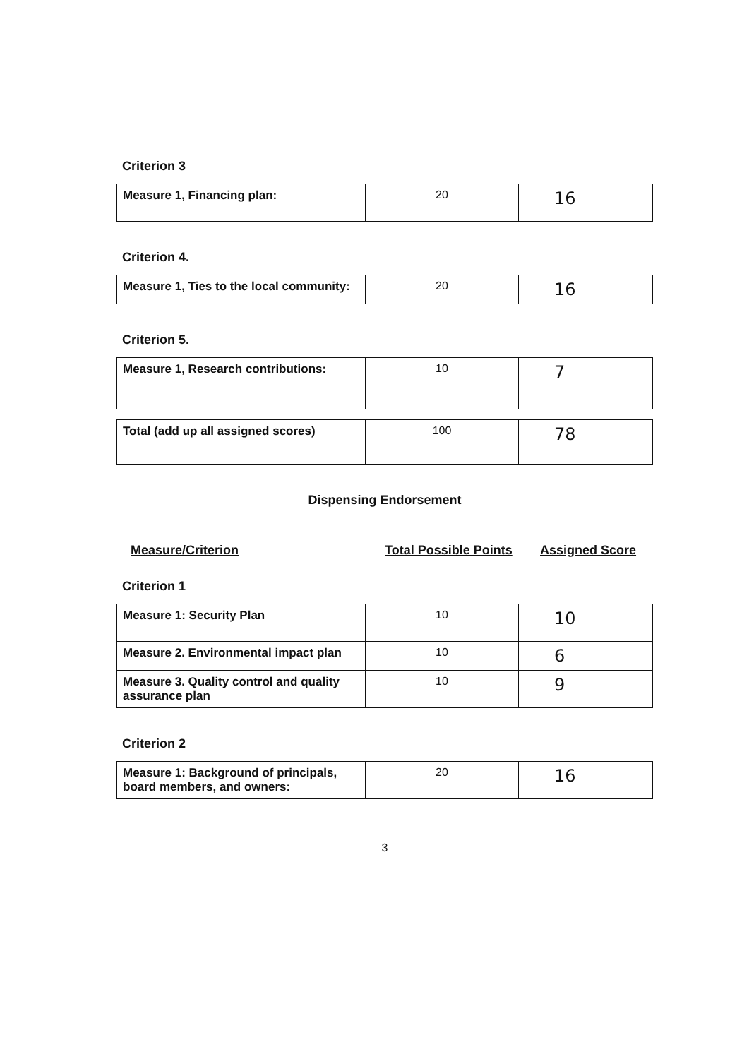Criterion 3
| Measure 1, Financing plan: | 20 | 16 |
Criterion 4.
| Measure 1, Ties to the local community: | 20 | 16 |
Criterion 5.
| Measure 1, Research contributions: | 10 | 7 |
| Total (add up all assigned scores) | 100 | 78 |
Dispensing Endorsement
Measure/Criterion Total Possible Points Assigned Score
Criterion 1
| Measure 1: Security Plan | 10 | 10 |
| Measure 2. Environmental impact plan | 10 | 6 |
| Measure 3. Quality control and quality assurance plan | 10 | 9 |
Criterion 2
| Measure 1: Background of principals, board members, and owners: | 20 | 16 |
3